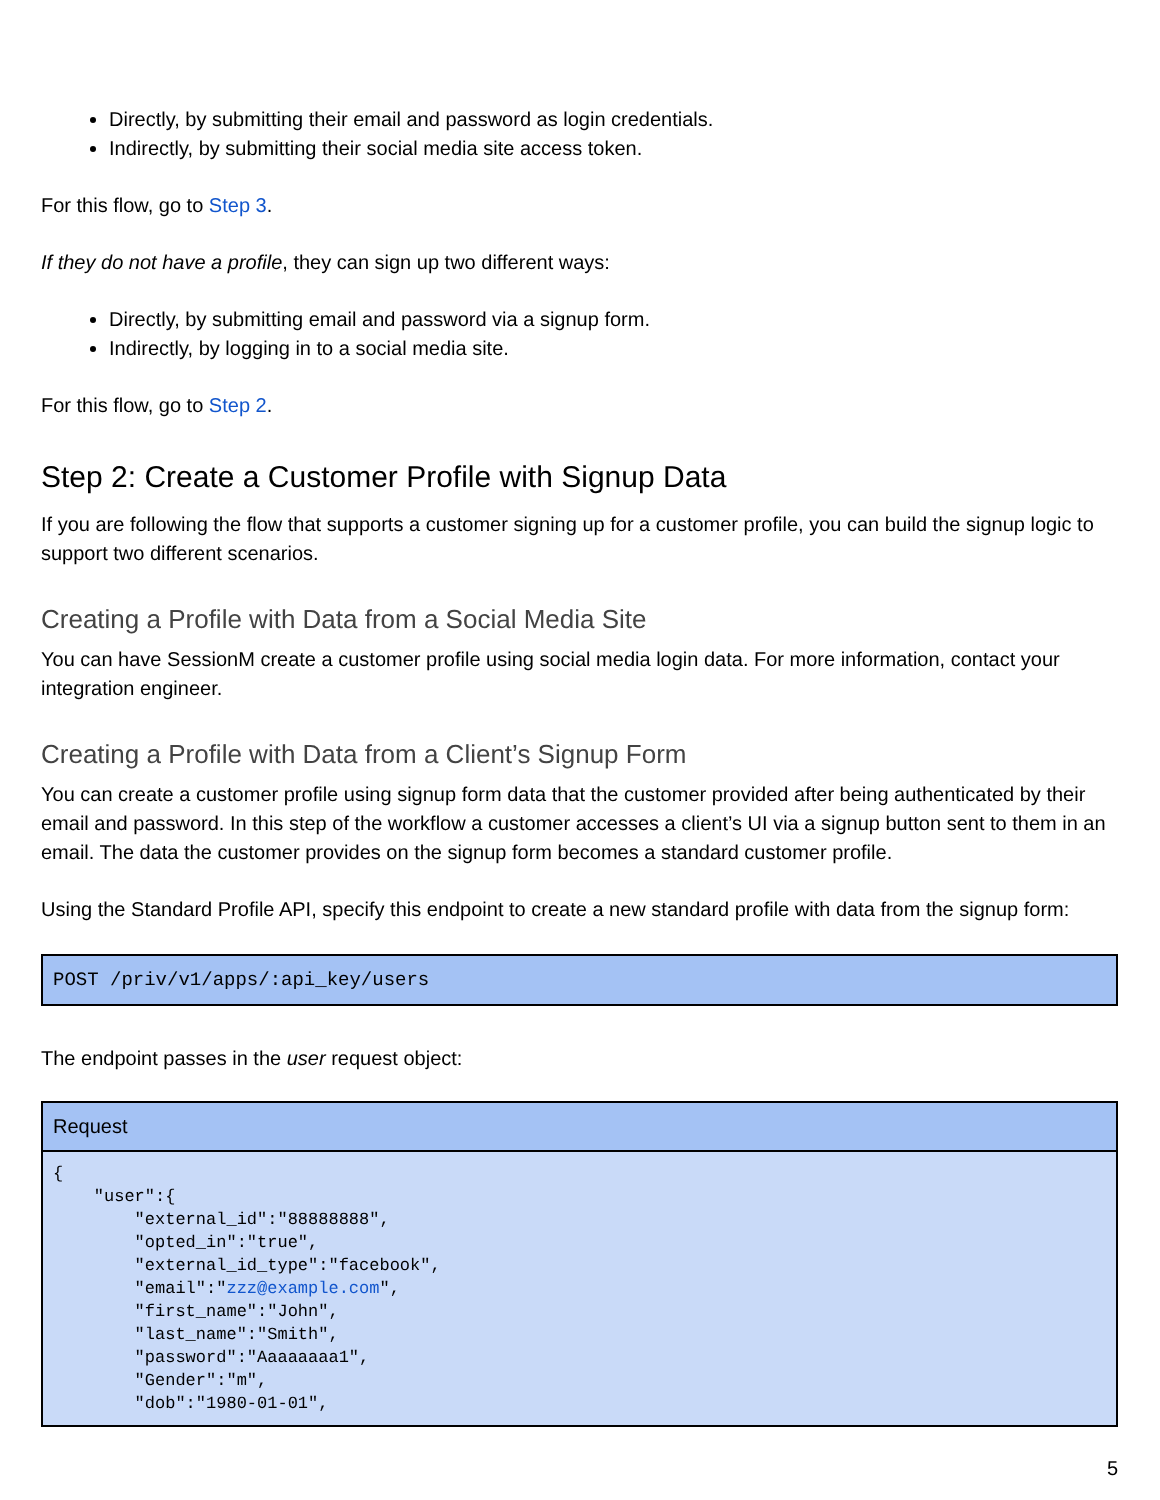Directly, by submitting their email and password as login credentials.
Indirectly, by submitting their social media site access token.
For this flow, go to Step 3.
If they do not have a profile, they can sign up two different ways:
Directly, by submitting email and password via a signup form.
Indirectly, by logging in to a social media site.
For this flow, go to Step 2.
Step 2: Create a Customer Profile with Signup Data
If you are following the flow that supports a customer signing up for a customer profile, you can build the signup logic to support two different scenarios.
Creating a Profile with Data from a Social Media Site
You can have SessionM create a customer profile using social media login data. For more information, contact your integration engineer.
Creating a Profile with Data from a Client’s Signup Form
You can create a customer profile using signup form data that the customer provided after being authenticated by their email and password. In this step of the workflow a customer accesses a client’s UI via a signup button sent to them in an email. The data the customer provides on the signup form becomes a standard customer profile.
Using the Standard Profile API, specify this endpoint to create a new standard profile with data from the signup form:
POST /priv/v1/apps/:api_key/users
The endpoint passes in the user request object:
| Request |
| --- |
| { "user":{ "external_id":"88888888", "opted_in":"true", "external_id_type":"facebook", "email":" zzz@example.com ", "first_name":"John", "last_name":"Smith", "password":"Aaaaaaaa1", "Gender":"m", "dob":"1980-01-01", |
5